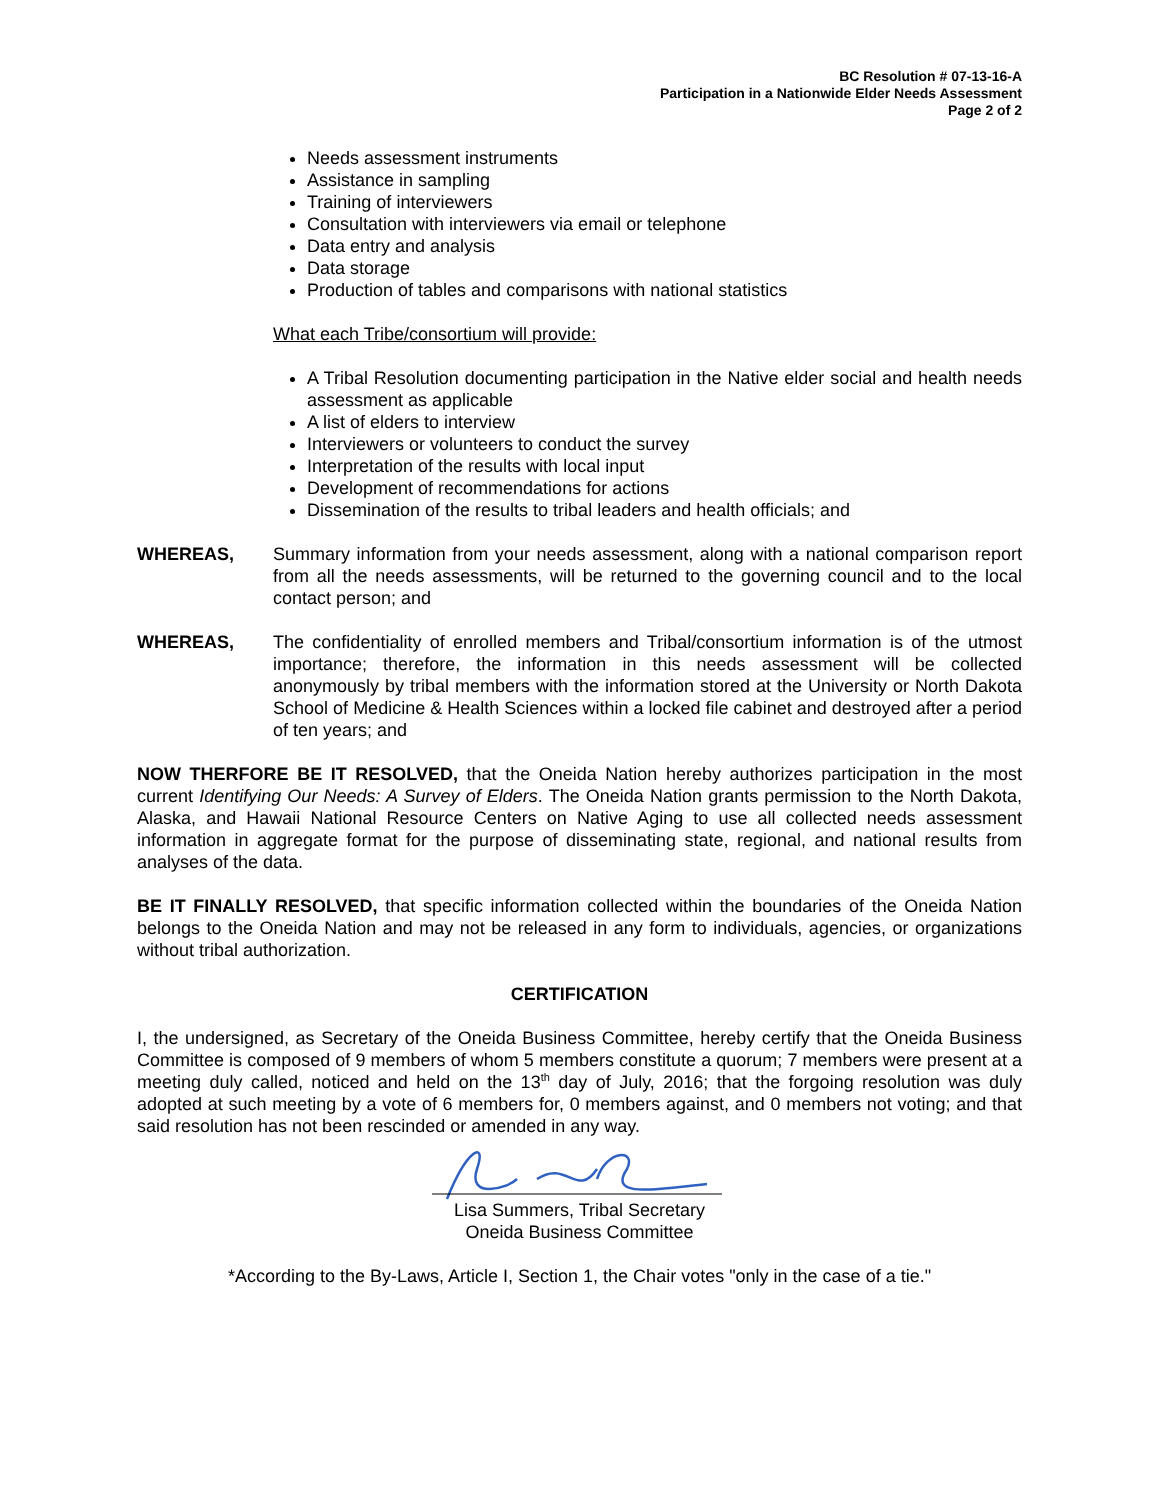BC Resolution # 07-13-16-A
Participation in a Nationwide Elder Needs Assessment
Page 2 of 2
Needs assessment instruments
Assistance in sampling
Training of interviewers
Consultation with interviewers via email or telephone
Data entry and analysis
Data storage
Production of tables and comparisons with national statistics
What each Tribe/consortium will provide:
A Tribal Resolution documenting participation in the Native elder social and health needs assessment as applicable
A list of elders to interview
Interviewers or volunteers to conduct the survey
Interpretation of the results with local input
Development of recommendations for actions
Dissemination of the results to tribal leaders and health officials; and
WHEREAS, Summary information from your needs assessment, along with a national comparison report from all the needs assessments, will be returned to the governing council and to the local contact person; and
WHEREAS, The confidentiality of enrolled members and Tribal/consortium information is of the utmost importance; therefore, the information in this needs assessment will be collected anonymously by tribal members with the information stored at the University or North Dakota School of Medicine & Health Sciences within a locked file cabinet and destroyed after a period of ten years; and
NOW THERFORE BE IT RESOLVED, that the Oneida Nation hereby authorizes participation in the most current Identifying Our Needs: A Survey of Elders. The Oneida Nation grants permission to the North Dakota, Alaska, and Hawaii National Resource Centers on Native Aging to use all collected needs assessment information in aggregate format for the purpose of disseminating state, regional, and national results from analyses of the data.
BE IT FINALLY RESOLVED, that specific information collected within the boundaries of the Oneida Nation belongs to the Oneida Nation and may not be released in any form to individuals, agencies, or organizations without tribal authorization.
CERTIFICATION
I, the undersigned, as Secretary of the Oneida Business Committee, hereby certify that the Oneida Business Committee is composed of 9 members of whom 5 members constitute a quorum; 7 members were present at a meeting duly called, noticed and held on the 13<sup>th</sup> day of July, 2016; that the forgoing resolution was duly adopted at such meeting by a vote of 6 members for, 0 members against, and 0 members not voting; and that said resolution has not been rescinded or amended in any way.
Lisa Summers, Tribal Secretary
Oneida Business Committee
*According to the By-Laws, Article I, Section 1, the Chair votes "only in the case of a tie."